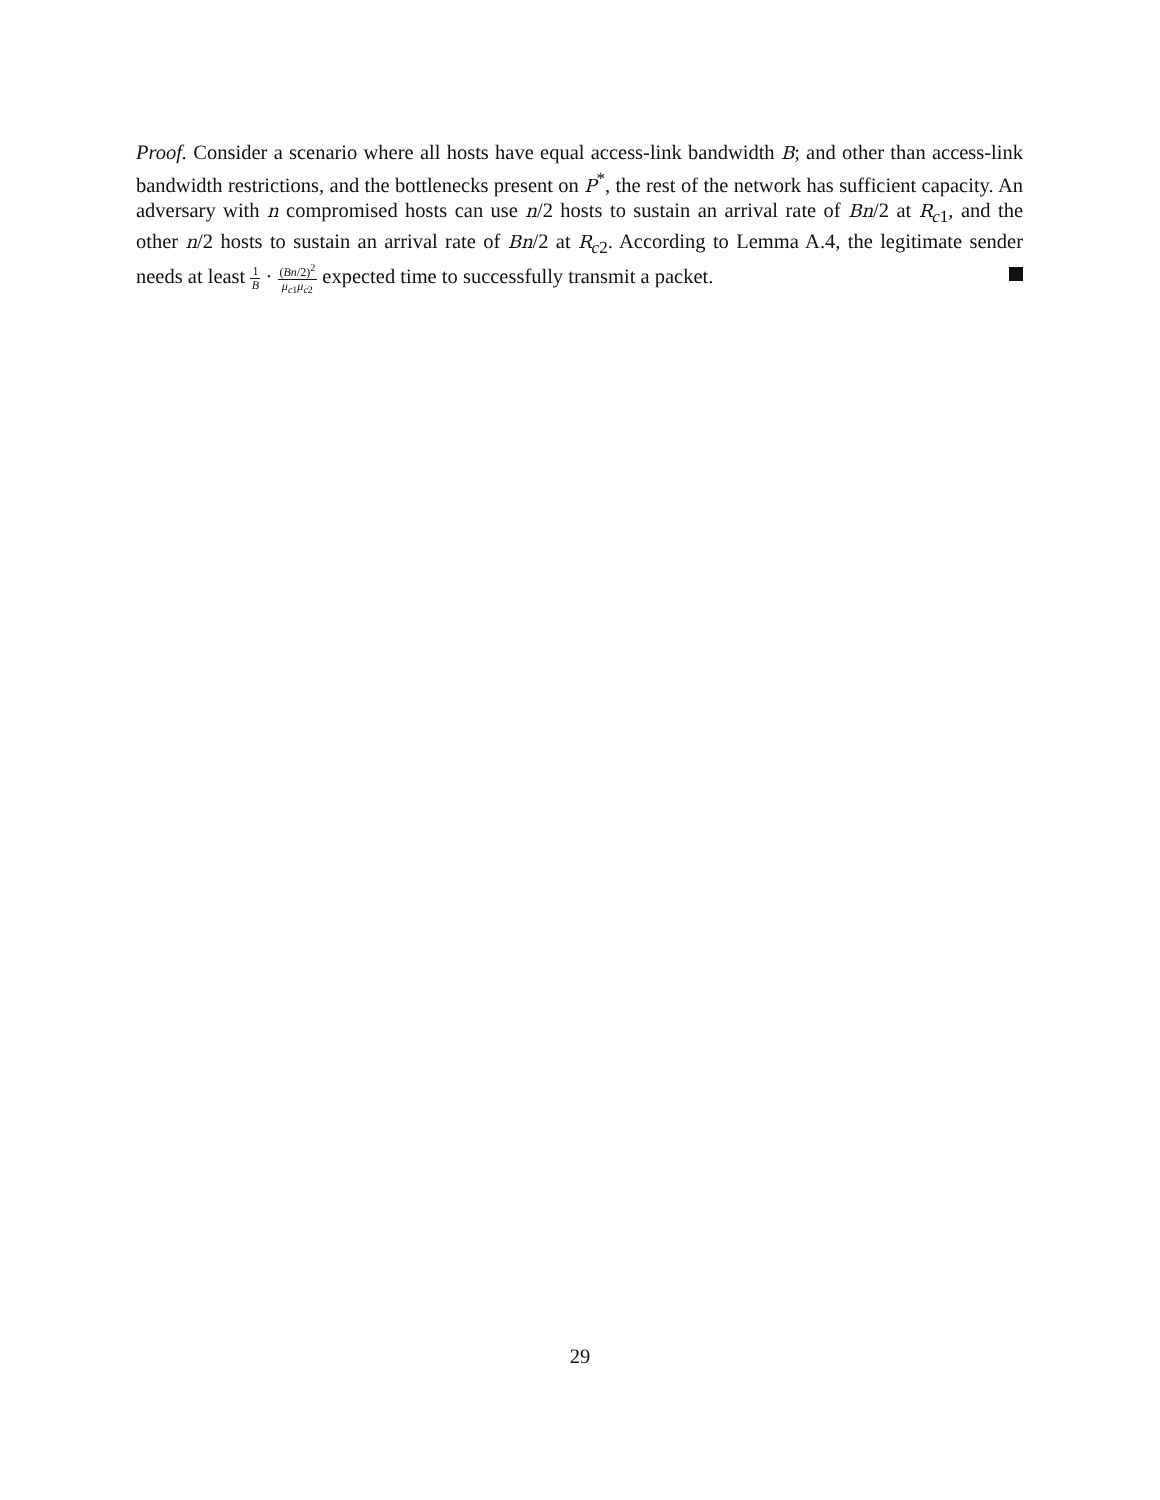Proof. Consider a scenario where all hosts have equal access-link bandwidth B; and other than access-link bandwidth restrictions, and the bottlenecks present on P<sup>*</sup>, the rest of the network has sufficient capacity. An adversary with n compromised hosts can use n/2 hosts to sustain an arrival rate of Bn/2 at R<sub>c1</sub>, and the other n/2 hosts to sustain an arrival rate of Bn/2 at R<sub>c2</sub>. According to Lemma A.4, the legitimate sender needs at least 1 B · (Bn/2)<sup>2</sup> μ<sub>c1</sub>μ<sub>c2</sub> expected time to successfully transmit a packet.
29